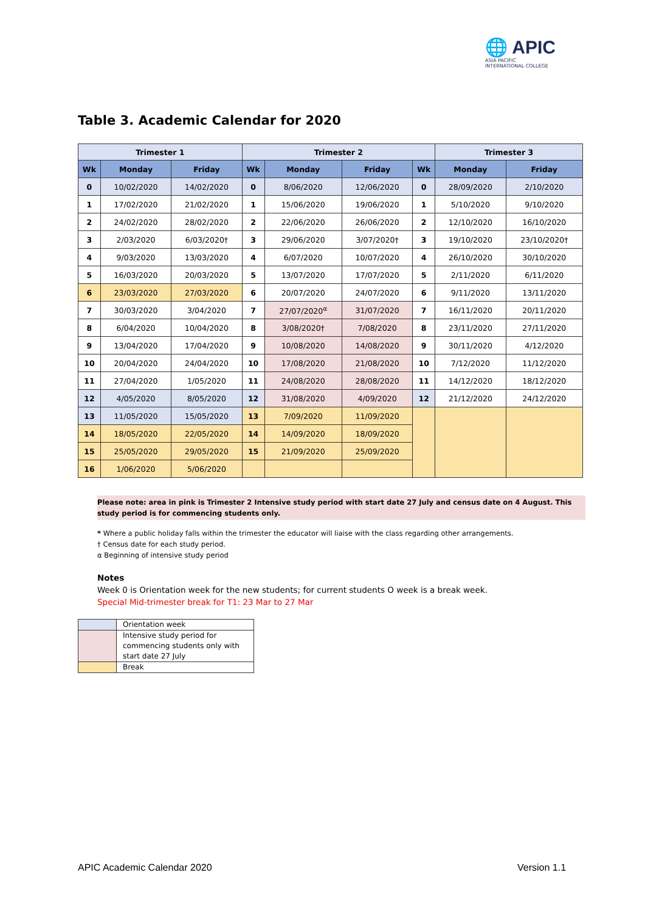🌐 APIC
ASIA PACIFIC
INTERNATIONAL COLLEGE
Table 3. Academic Calendar for 2020
| Trimester 1 | | | Trimester 2 | | | | Trimester 3 | |
| --- | --- | --- | --- | --- | --- | --- | --- | --- |
| Wk | Monday | Friday | Wk | Monday | Friday | Wk | Monday | Friday |
| 0 | 10/02/2020 | 14/02/2020 | 0 | 8/06/2020 | 12/06/2020 | 0 | 28/09/2020 | 2/10/2020 |
| 1 | 17/02/2020 | 21/02/2020 | 1 | 15/06/2020 | 19/06/2020 | 1 | 5/10/2020 | 9/10/2020 |
| 2 | 24/02/2020 | 28/02/2020 | 2 | 22/06/2020 | 26/06/2020 | 2 | 12/10/2020 | 16/10/2020 |
| 3 | 2/03/2020 | 6/03/2020† | 3 | 29/06/2020 | 3/07/2020† | 3 | 19/10/2020 | 23/10/2020† |
| 4 | 9/03/2020 | 13/03/2020 | 4 | 6/07/2020 | 10/07/2020 | 4 | 26/10/2020 | 30/10/2020 |
| 5 | 16/03/2020 | 20/03/2020 | 5 | 13/07/2020 | 17/07/2020 | 5 | 2/11/2020 | 6/11/2020 |
| 6 | 23/03/2020 | 27/03/2020 | 6 | 20/07/2020 | 24/07/2020 | 6 | 9/11/2020 | 13/11/2020 |
| 7 | 30/03/2020 | 3/04/2020 | 7 | 27/07/2020<sup>α</sup> | 31/07/2020 | 7 | 16/11/2020 | 20/11/2020 |
| 8 | 6/04/2020 | 10/04/2020 | 8 | 3/08/2020† | 7/08/2020 | 8 | 23/11/2020 | 27/11/2020 |
| 9 | 13/04/2020 | 17/04/2020 | 9 | 10/08/2020 | 14/08/2020 | 9 | 30/11/2020 | 4/12/2020 |
| 10 | 20/04/2020 | 24/04/2020 | 10 | 17/08/2020 | 21/08/2020 | 10 | 7/12/2020 | 11/12/2020 |
| 11 | 27/04/2020 | 1/05/2020 | 11 | 24/08/2020 | 28/08/2020 | 11 | 14/12/2020 | 18/12/2020 |
| 12 | 4/05/2020 | 8/05/2020 | 12 | 31/08/2020 | 4/09/2020 | 12 | 21/12/2020 | 24/12/2020 |
| 13 | 11/05/2020 | 15/05/2020 | 13 | 7/09/2020 | 11/09/2020 | | | |
| 14 | 18/05/2020 | 22/05/2020 | 14 | 14/09/2020 | 18/09/2020 | | | |
| 15 | 25/05/2020 | 29/05/2020 | 15 | 21/09/2020 | 25/09/2020 | | | |
| 16 | 1/06/2020 | 5/06/2020 | | | | | | |
Please note: area in pink is Trimester 2 Intensive study period with start date 27 July and census date on 4 August. This study period is for commencing students only.
* Where a public holiday falls within the trimester the educator will liaise with the class regarding other arrangements.
† Census date for each study period.
α Beginning of intensive study period
Notes
Week 0 is Orientation week for the new students; for current students O week is a break week.
Special Mid-trimester break for T1: 23 Mar to 27 Mar
| | Orientation week |
| | Intensive study period for commencing students only with start date 27 July |
| | Break |
APIC Academic Calendar 2020 Version 1.1